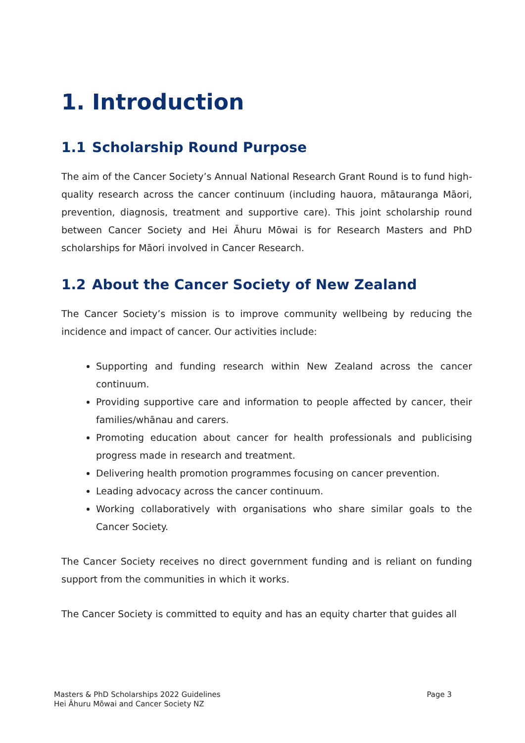1. Introduction
1.1 Scholarship Round Purpose
The aim of the Cancer Society’s Annual National Research Grant Round is to fund high-quality research across the cancer continuum (including hauora, mātauranga Māori, prevention, diagnosis, treatment and supportive care). This joint scholarship round between Cancer Society and Hei Āhuru Mōwai is for Research Masters and PhD scholarships for Māori involved in Cancer Research.
1.2 About the Cancer Society of New Zealand
The Cancer Society’s mission is to improve community wellbeing by reducing the incidence and impact of cancer. Our activities include:
Supporting and funding research within New Zealand across the cancer continuum.
Providing supportive care and information to people affected by cancer, their families/whānau and carers.
Promoting education about cancer for health professionals and publicising progress made in research and treatment.
Delivering health promotion programmes focusing on cancer prevention.
Leading advocacy across the cancer continuum.
Working collaboratively with organisations who share similar goals to the Cancer Society.
The Cancer Society receives no direct government funding and is reliant on funding support from the communities in which it works.
The Cancer Society is committed to equity and has an equity charter that guides all
Masters & PhD Scholarships 2022 Guidelines
Hei Āhuru Mōwai and Cancer Society NZ
Page 3